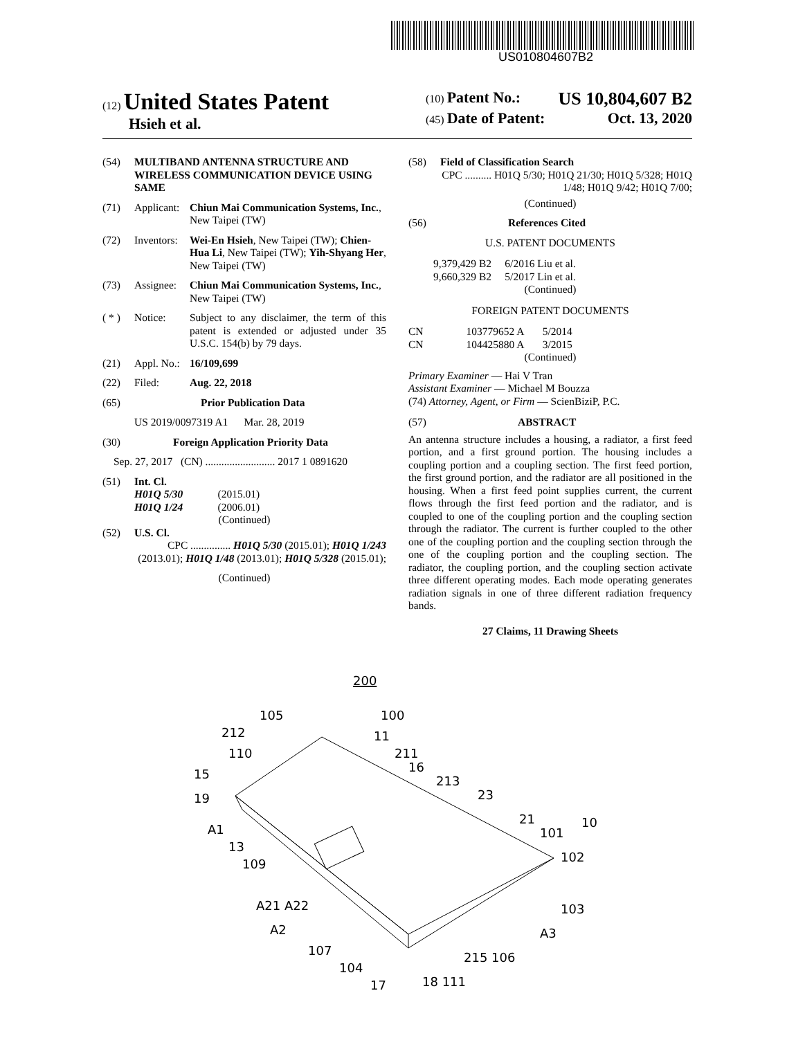US010804607B2
(12) United States Patent
Hsieh et al.
(10) Patent No.: US 10,804,607 B2
(45) Date of Patent: Oct. 13, 2020
(54) MULTIBAND ANTENNA STRUCTURE AND WIRELESS COMMUNICATION DEVICE USING SAME
(71) Applicant: Chiun Mai Communication Systems, Inc., New Taipei (TW)
(72) Inventors: Wei-En Hsieh, New Taipei (TW); Chien-Hua Li, New Taipei (TW); Yih-Shyang Her, New Taipei (TW)
(73) Assignee: Chiun Mai Communication Systems, Inc., New Taipei (TW)
( * ) Notice: Subject to any disclaimer, the term of this patent is extended or adjusted under 35 U.S.C. 154(b) by 79 days.
(21) Appl. No.: 16/109,699
(22) Filed: Aug. 22, 2018
(65) Prior Publication Data
US 2019/0097319 A1 Mar. 28, 2019
(30) Foreign Application Priority Data
Sep. 27, 2017 (CN) .......................... 2017 1 0891620
(51) Int. Cl.
H01Q 5/30 (2015.01)
H01Q 1/24 (2006.01)
(Continued)
(52) U.S. Cl.
CPC ............... H01Q 5/30 (2015.01); H01Q 1/243 (2013.01); H01Q 1/48 (2013.01); H01Q 5/328 (2015.01);
(Continued)
(58) Field of Classification Search
CPC .......... H01Q 5/30; H01Q 21/30; H01Q 5/328; H01Q 1/48; H01Q 9/42; H01Q 7/00;
(Continued)
(56) References Cited
U.S. PATENT DOCUMENTS
9,379,429 B2 6/2016 Liu et al.
9,660,329 B2 5/2017 Lin et al.
(Continued)
FOREIGN PATENT DOCUMENTS
CN 103779652 A 5/2014
CN 104425880 A 3/2015
(Continued)
Primary Examiner — Hai V Tran
Assistant Examiner — Michael M Bouzza
(74) Attorney, Agent, or Firm — ScienBiziP, P.C.
(57) ABSTRACT
An antenna structure includes a housing, a radiator, a first feed portion, and a first ground portion. The housing includes a coupling portion and a coupling section. The first feed portion, the first ground portion, and the radiator are all positioned in the housing. When a first feed point supplies current, the current flows through the first feed portion and the radiator, and is coupled to one of the coupling portion and the coupling section through the radiator. The current is further coupled to the other one of the coupling portion and the coupling section through the one of the coupling portion and the coupling section. The radiator, the coupling portion, and the coupling section activate three different operating modes. Each mode operating generates radiation signals in one of three different radiation frequency bands.
27 Claims, 11 Drawing Sheets
200
105
100
212
110
15
19
A1
13
109
A21 A22
A2
107
104
17
18 111
215 106
A3
103
102
101
10
21
23
213
16
211
11